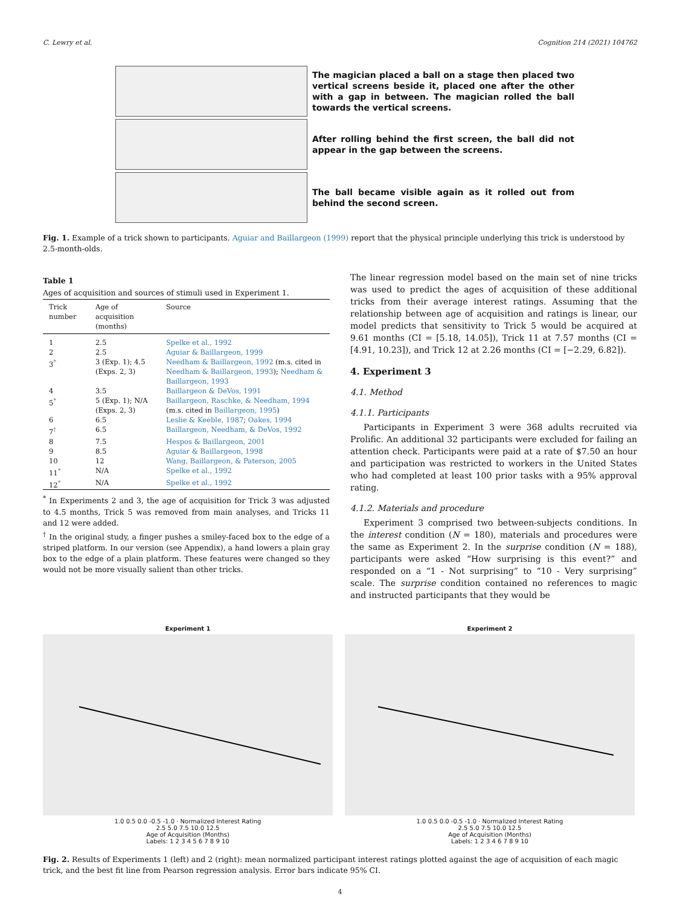C. Lewry et al. Cognition 214 (2021) 104762
The magician placed a ball on a stage then placed two vertical screens beside it, placed one after the other with a gap in between. The magician rolled the ball towards the vertical screens.
After rolling behind the first screen, the ball did not appear in the gap between the screens.
The ball became visible again as it rolled out from behind the second screen.
Fig. 1. Example of a trick shown to participants. Aguiar and Baillargeon (1999) report that the physical principle underlying this trick is understood by 2.5-month-olds.
Table 1
Ages of acquisition and sources of stimuli used in Experiment 1.
| Trick number | Age of acquisition (months) | Source |
| --- | --- | --- |
| 1 | 2.5 | Spelke et al., 1992 |
| 2 | 2.5 | Aguiar & Baillargeon, 1999 |
| 3<sup>*</sup> | 3 (Exp. 1); 4.5 (Exps. 2, 3) | Needham & Baillargeon, 1992 (m.s. cited in Needham & Baillargeon, 1993 ); Needham & Baillargeon, 1993 |
| 4 | 3.5 | Baillargeon & DeVos, 1991 |
| 5<sup>*</sup> | 5 (Exp. 1); N/A (Exps. 2, 3) | Baillargeon, Raschke, & Needham, 1994 (m.s. cited in Baillargeon, 1995 ) |
| 6 | 6.5 | Leslie & Keeble, 1987 ; Oakes, 1994 |
| 7<sup>†</sup> | 6.5 | Baillargeon, Needham, & DeVos, 1992 |
| 8 | 7.5 | Hespos & Baillargeon, 2001 |
| 9 | 8.5 | Aguiar & Baillargeon, 1998 |
| 10 | 12 | Wang, Baillargeon, & Paterson, 2005 |
| 11<sup>*</sup> | N/A | Spelke et al., 1992 |
| 12<sup>*</sup> | N/A | Spelke et al., 1992 |
<sup>*</sup> In Experiments 2 and 3, the age of acquisition for Trick 3 was adjusted to 4.5 months, Trick 5 was removed from main analyses, and Tricks 11 and 12 were added.
<sup>†</sup> In the original study, a finger pushes a smiley-faced box to the edge of a striped platform. In our version (see Appendix), a hand lowers a plain gray box to the edge of a plain platform. These features were changed so they would not be more visually salient than other tricks.
The linear regression model based on the main set of nine tricks was used to predict the ages of acquisition of these additional tricks from their average interest ratings. Assuming that the relationship between age of acquisition and ratings is linear, our model predicts that sensitivity to Trick 5 would be acquired at 9.61 months (CI = [5.18, 14.05]), Trick 11 at 7.57 months (CI = [4.91, 10.23]), and Trick 12 at 2.26 months (CI = [−2.29, 6.82]).
4. Experiment 3
4.1. Method
4.1.1. Participants
Participants in Experiment 3 were 368 adults recruited via Prolific. An additional 32 participants were excluded for failing an attention check. Participants were paid at a rate of $7.50 an hour and participation was restricted to workers in the United States who had completed at least 100 prior tasks with a 95% approval rating.
4.1.2. Materials and procedure
Experiment 3 comprised two between-subjects conditions. In the interest condition (N = 180), materials and procedures were the same as Experiment 2. In the surprise condition (N = 188), participants were asked “How surprising is this event?” and responded on a “1 - Not surprising” to “10 - Very surprising” scale. The surprise condition contained no references to magic and instructed participants that they would be
Experiment 1
1.0 0.5 0.0 -0.5 -1.0 · Normalized Interest Rating
2.5 5.0 7.5 10.0 12.5
Age of Acquisition (Months)
Labels: 1 2 3 4 5 6 7 8 9 10
Experiment 2
1.0 0.5 0.0 -0.5 -1.0 · Normalized Interest Rating
2.5 5.0 7.5 10.0 12.5
Age of Acquisition (Months)
Labels: 1 2 3 4 6 7 8 9 10
Fig. 2. Results of Experiments 1 (left) and 2 (right): mean normalized participant interest ratings plotted against the age of acquisition of each magic trick, and the best fit line from Pearson regression analysis. Error bars indicate 95% CI.
4